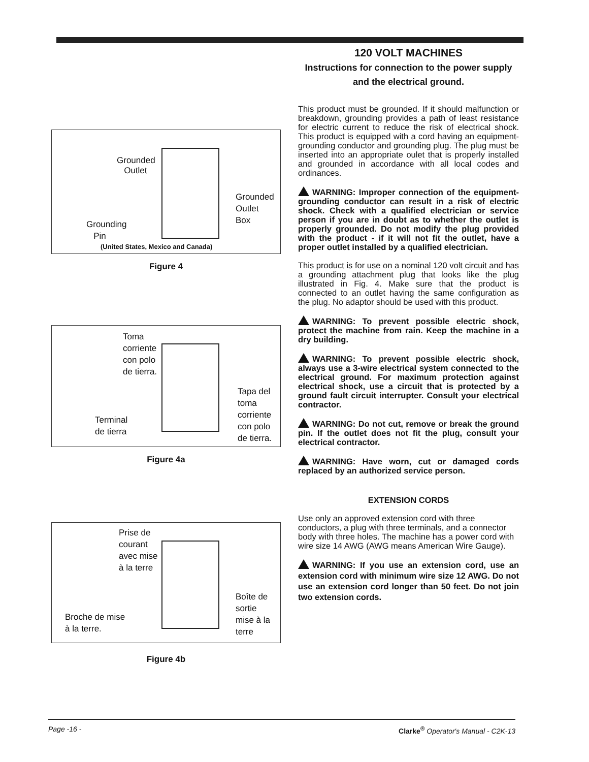Grounded
Outlet
Grounded
Outlet
Box
Grounding
Pin
(United States, Mexico and Canada)
Figure 4
Toma
corriente
con polo
de tierra.
Tapa del
toma
corriente
con polo
de tierra.
Terminal
de tierra
Figure 4a
Prise de
courant
avec mise
à la terre
Boîte de
sortie
mise à la
terre
Broche de mise
à la terre.
Figure 4b
120 VOLT MACHINES
Instructions for connection to the power supply and the electrical ground.
This product must be grounded. If it should malfunction or breakdown, grounding provides a path of least resistance for electric current to reduce the risk of electrical shock. This product is equipped with a cord having an equipment-grounding conductor and grounding plug. The plug must be inserted into an appropriate oulet that is properly installed and grounded in accordance with all local codes and ordinances.
WARNING: Improper connection of the equipment-grounding conductor can result in a risk of electric shock. Check with a qualified electrician or service person if you are in doubt as to whether the outlet is properly grounded. Do not modify the plug provided with the product - if it will not fit the outlet, have a proper outlet installed by a qualified electrician.
This product is for use on a nominal 120 volt circuit and has a grounding attachment plug that looks like the plug illustrated in Fig. 4. Make sure that the product is connected to an outlet having the same configuration as the plug. No adaptor should be used with this product.
WARNING: To prevent possible electric shock, protect the machine from rain. Keep the machine in a dry building.
WARNING: To prevent possible electric shock, always use a 3-wire electrical system connected to the electrical ground. For maximum protection against electrical shock, use a circuit that is protected by a ground fault circuit interrupter. Consult your electrical contractor.
WARNING: Do not cut, remove or break the ground pin. If the outlet does not fit the plug, consult your electrical contractor.
WARNING: Have worn, cut or damaged cords replaced by an authorized service person.
EXTENSION CORDS
Use only an approved extension cord with three conductors, a plug with three terminals, and a connector body with three holes. The machine has a power cord with wire size 14 AWG (AWG means American Wire Gauge).
WARNING: If you use an extension cord, use an extension cord with minimum wire size 12 AWG. Do not use an extension cord longer than 50 feet. Do not join two extension cords.
Page -16 - Clarke<sup>®</sup> Operator's Manual - C2K-13